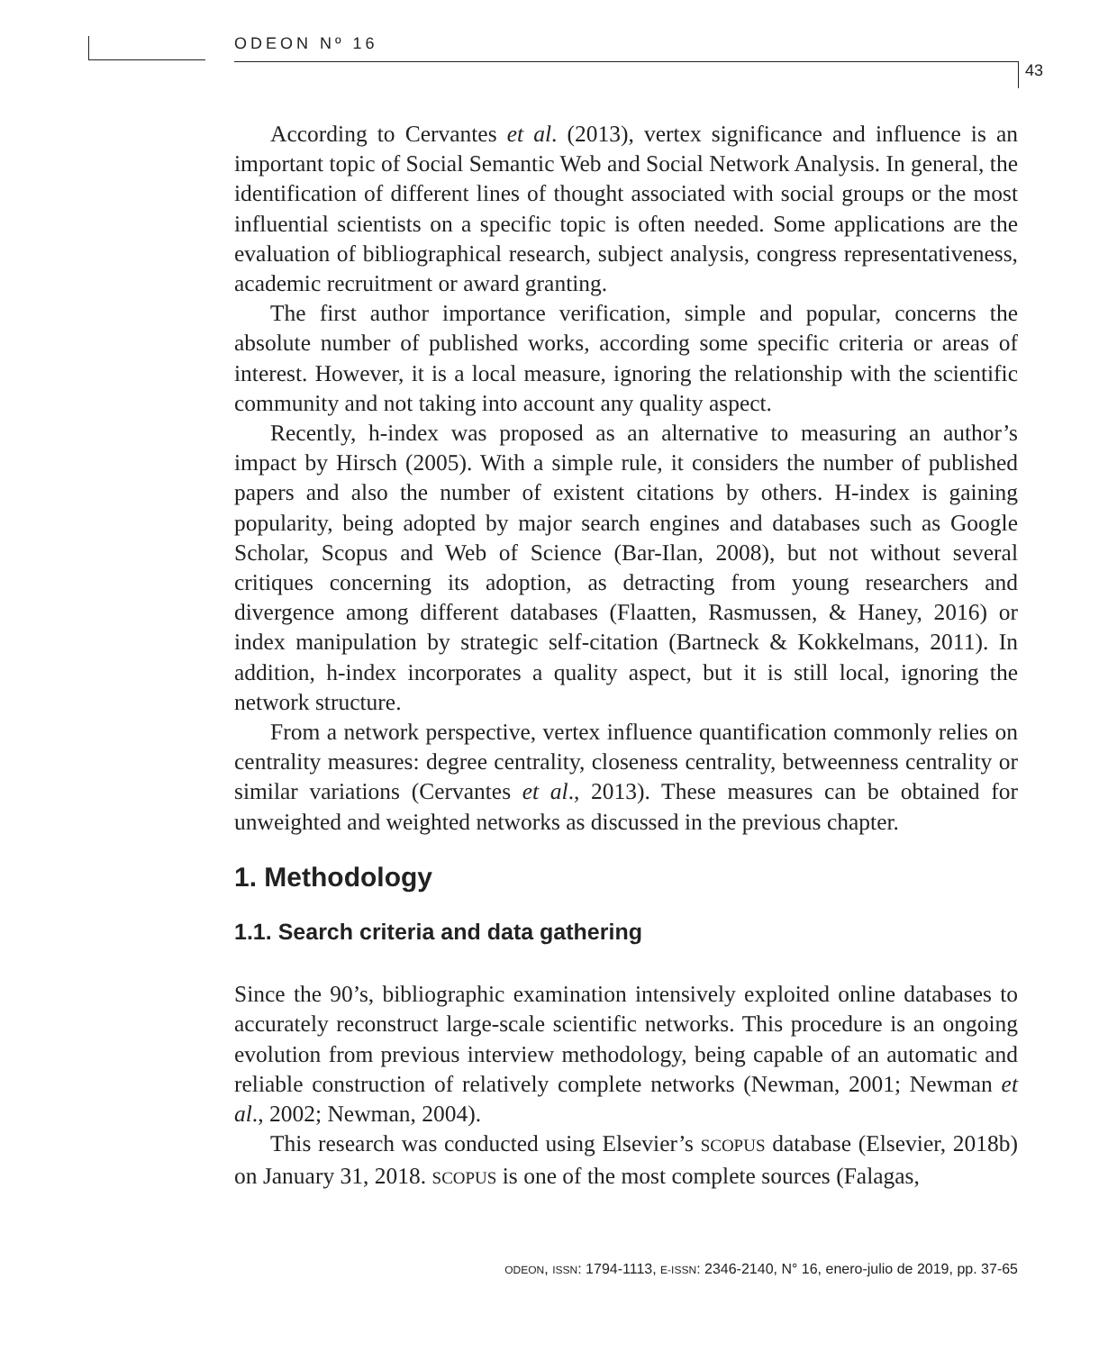ODEON Nº 16
43
According to Cervantes et al. (2013), vertex significance and influence is an important topic of Social Semantic Web and Social Network Analysis. In general, the identification of different lines of thought associated with social groups or the most influential scientists on a specific topic is often needed. Some applications are the evaluation of bibliographical research, subject analysis, congress representativeness, academic recruitment or award granting.
The first author importance verification, simple and popular, concerns the absolute number of published works, according some specific criteria or areas of interest. However, it is a local measure, ignoring the relationship with the scientific community and not taking into account any quality aspect.
Recently, h-index was proposed as an alternative to measuring an author’s impact by Hirsch (2005). With a simple rule, it considers the number of published papers and also the number of existent citations by others. H-index is gaining popularity, being adopted by major search engines and databases such as Google Scholar, Scopus and Web of Science (Bar-Ilan, 2008), but not without several critiques concerning its adoption, as detracting from young researchers and divergence among different databases (Flaatten, Rasmussen, & Haney, 2016) or index manipulation by strategic self-citation (Bartneck & Kokkelmans, 2011). In addition, h-index incorporates a quality aspect, but it is still local, ignoring the network structure.
From a network perspective, vertex influence quantification commonly relies on centrality measures: degree centrality, closeness centrality, betweenness centrality or similar variations (Cervantes et al., 2013). These measures can be obtained for unweighted and weighted networks as discussed in the previous chapter.
1. Methodology
1.1. Search criteria and data gathering
Since the 90’s, bibliographic examination intensively exploited online databases to accurately reconstruct large-scale scientific networks. This procedure is an ongoing evolution from previous interview methodology, being capable of an automatic and reliable construction of relatively complete networks (Newman, 2001; Newman et al., 2002; Newman, 2004).
This research was conducted using Elsevier’s SCOPUS database (Elsevier, 2018b) on January 31, 2018. SCOPUS is one of the most complete sources (Falagas,
ODEON, ISSN: 1794-1113, E-ISSN: 2346-2140, N° 16, enero-julio de 2019, pp. 37-65